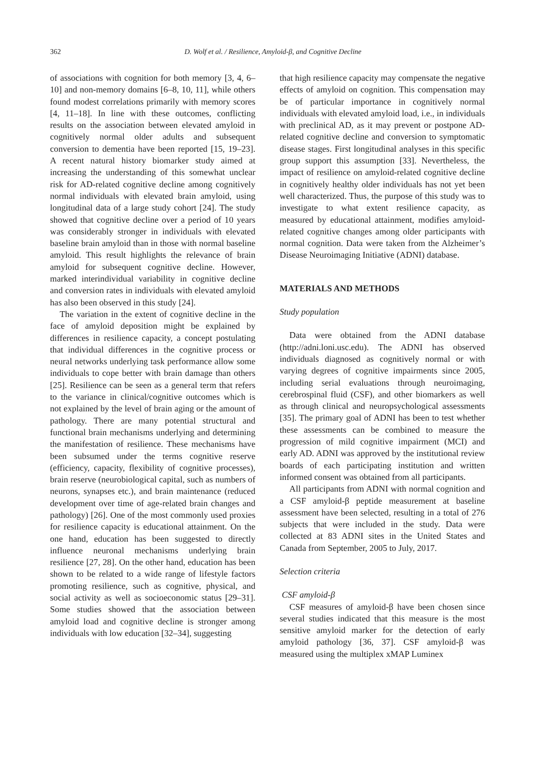362
D. Wolf et al. / Resilience, Amyloid-β, and Cognitive Decline
of associations with cognition for both memory [3, 4, 6–10] and non-memory domains [6–8, 10, 11], while others found modest correlations primarily with memory scores [4, 11–18]. In line with these outcomes, conflicting results on the association between elevated amyloid in cognitively normal older adults and subsequent conversion to dementia have been reported [15, 19–23]. A recent natural history biomarker study aimed at increasing the understanding of this somewhat unclear risk for AD-related cognitive decline among cognitively normal individuals with elevated brain amyloid, using longitudinal data of a large study cohort [24]. The study showed that cognitive decline over a period of 10 years was considerably stronger in individuals with elevated baseline brain amyloid than in those with normal baseline amyloid. This result highlights the relevance of brain amyloid for subsequent cognitive decline. However, marked interindividual variability in cognitive decline and conversion rates in individuals with elevated amyloid has also been observed in this study [24].
The variation in the extent of cognitive decline in the face of amyloid deposition might be explained by differences in resilience capacity, a concept postulating that individual differences in the cognitive process or neural networks underlying task performance allow some individuals to cope better with brain damage than others [25]. Resilience can be seen as a general term that refers to the variance in clinical/cognitive outcomes which is not explained by the level of brain aging or the amount of pathology. There are many potential structural and functional brain mechanisms underlying and determining the manifestation of resilience. These mechanisms have been subsumed under the terms cognitive reserve (efficiency, capacity, flexibility of cognitive processes), brain reserve (neurobiological capital, such as numbers of neurons, synapses etc.), and brain maintenance (reduced development over time of age-related brain changes and pathology) [26]. One of the most commonly used proxies for resilience capacity is educational attainment. On the one hand, education has been suggested to directly influence neuronal mechanisms underlying brain resilience [27, 28]. On the other hand, education has been shown to be related to a wide range of lifestyle factors promoting resilience, such as cognitive, physical, and social activity as well as socioeconomic status [29–31]. Some studies showed that the association between amyloid load and cognitive decline is stronger among individuals with low education [32–34], suggesting
that high resilience capacity may compensate the negative effects of amyloid on cognition. This compensation may be of particular importance in cognitively normal individuals with elevated amyloid load, i.e., in individuals with preclinical AD, as it may prevent or postpone AD-related cognitive decline and conversion to symptomatic disease stages. First longitudinal analyses in this specific group support this assumption [33]. Nevertheless, the impact of resilience on amyloid-related cognitive decline in cognitively healthy older individuals has not yet been well characterized. Thus, the purpose of this study was to investigate to what extent resilience capacity, as measured by educational attainment, modifies amyloid-related cognitive changes among older participants with normal cognition. Data were taken from the Alzheimer’s Disease Neuroimaging Initiative (ADNI) database.
MATERIALS AND METHODS
Study population
Data were obtained from the ADNI database (http://adni.loni.usc.edu). The ADNI has observed individuals diagnosed as cognitively normal or with varying degrees of cognitive impairments since 2005, including serial evaluations through neuroimaging, cerebrospinal fluid (CSF), and other biomarkers as well as through clinical and neuropsychological assessments [35]. The primary goal of ADNI has been to test whether these assessments can be combined to measure the progression of mild cognitive impairment (MCI) and early AD. ADNI was approved by the institutional review boards of each participating institution and written informed consent was obtained from all participants.
All participants from ADNI with normal cognition and a CSF amyloid-β peptide measurement at baseline assessment have been selected, resulting in a total of 276 subjects that were included in the study. Data were collected at 83 ADNI sites in the United States and Canada from September, 2005 to July, 2017.
Selection criteria
CSF amyloid-β
CSF measures of amyloid-β have been chosen since several studies indicated that this measure is the most sensitive amyloid marker for the detection of early amyloid pathology [36, 37]. CSF amyloid-β was measured using the multiplex xMAP Luminex